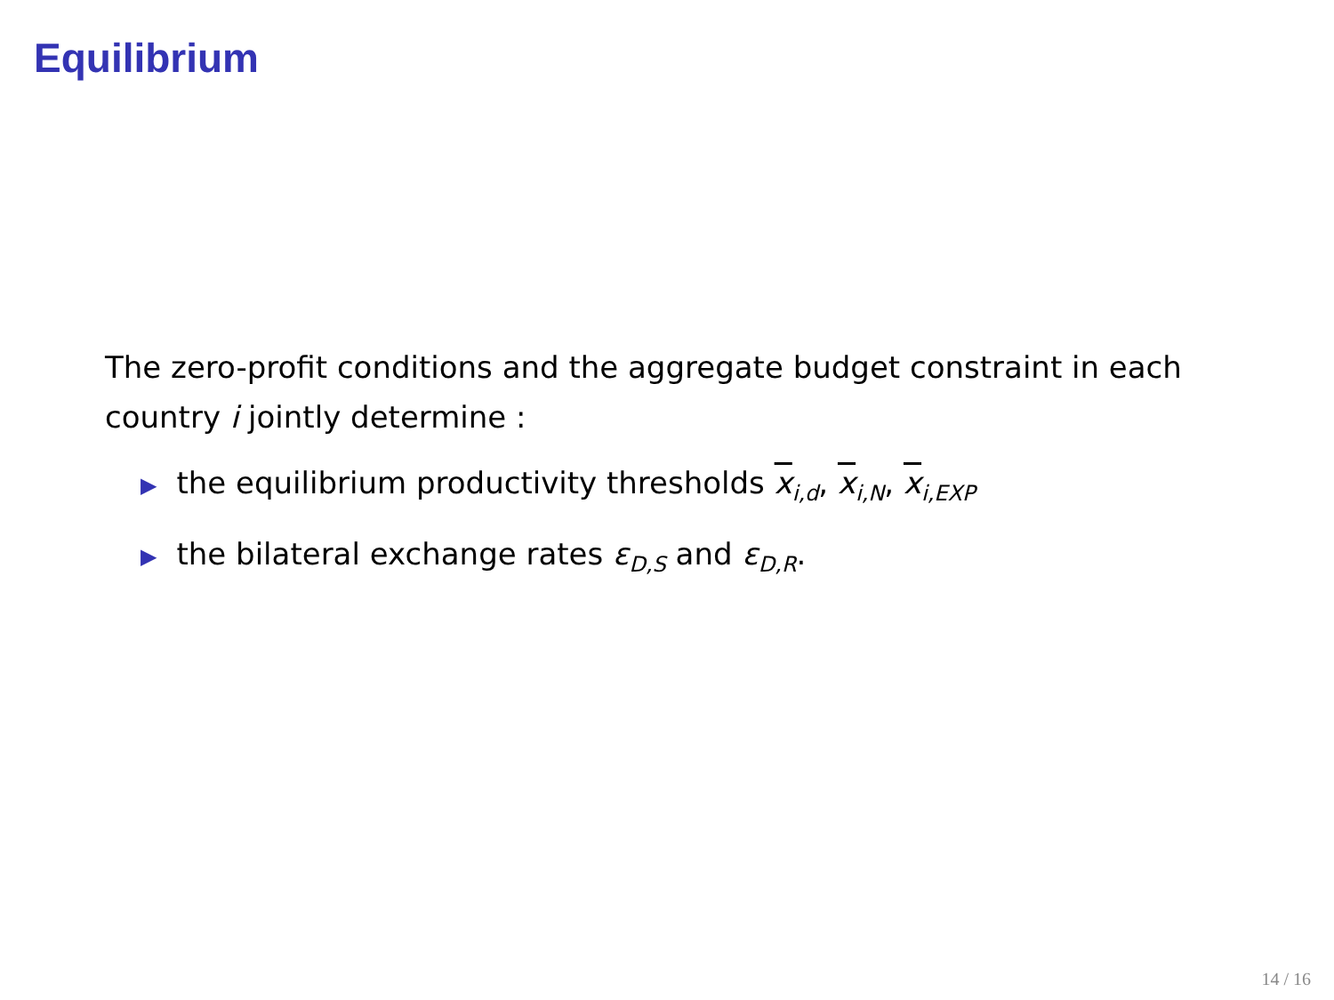Equilibrium
The zero-profit conditions and the aggregate budget constraint in each country i jointly determine :
▶ the equilibrium productivity thresholds x<sub>i,d</sub>, x<sub>i,N</sub>, x<sub>i,EXP</sub>
▶ the bilateral exchange rates ε<sub>D,S</sub> and ε<sub>D,R</sub>.
14 / 16